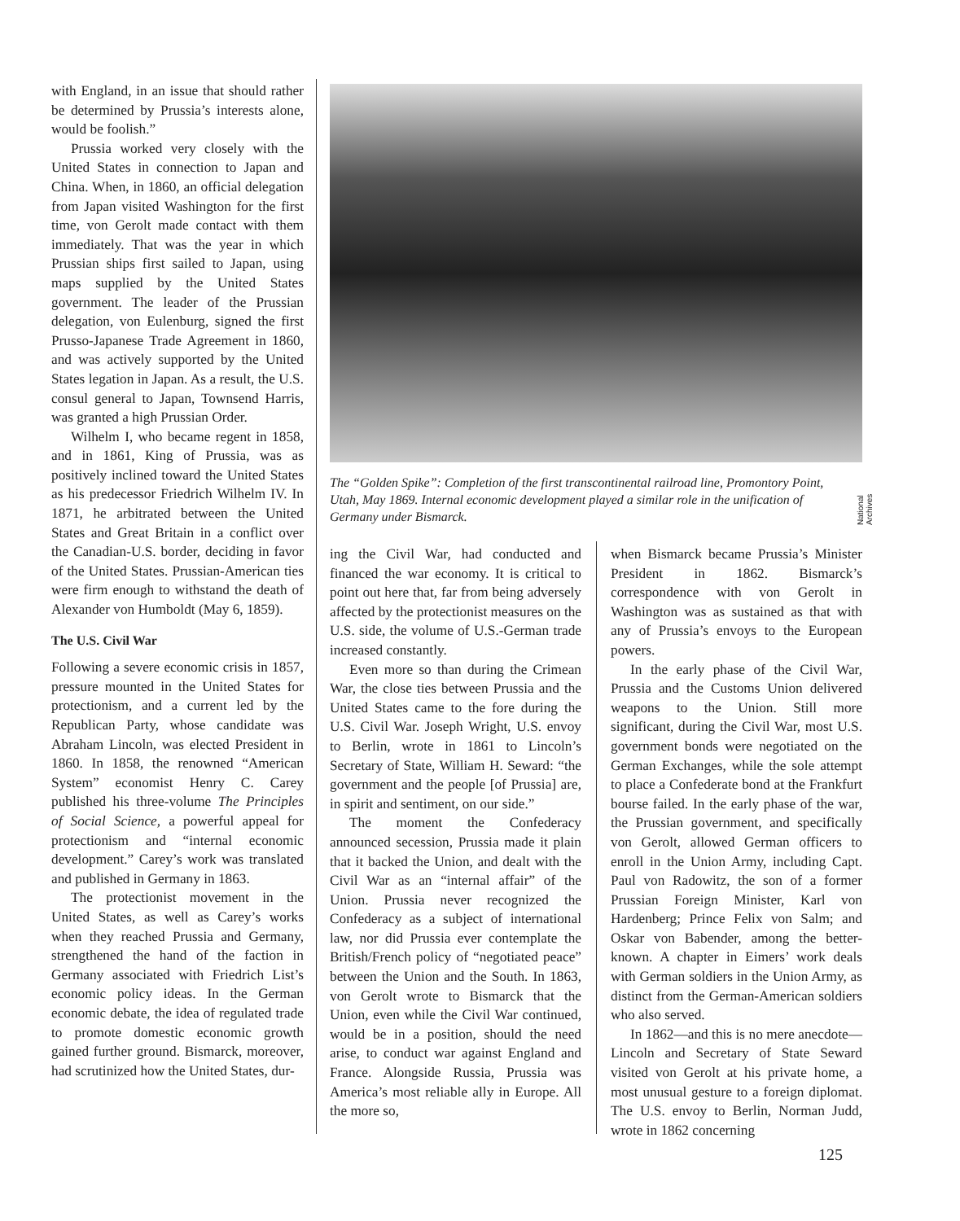with England, in an issue that should rather be determined by Prussia’s interests alone, would be foolish.”
Prussia worked very closely with the United States in connection to Japan and China. When, in 1860, an official delegation from Japan visited Washington for the first time, von Gerolt made contact with them immediately. That was the year in which Prussian ships first sailed to Japan, using maps supplied by the United States government. The leader of the Prussian delegation, von Eulenburg, signed the first Prusso-Japanese Trade Agreement in 1860, and was actively supported by the United States legation in Japan. As a result, the U.S. consul general to Japan, Townsend Harris, was granted a high Prussian Order.
Wilhelm I, who became regent in 1858, and in 1861, King of Prussia, was as positively inclined toward the United States as his predecessor Friedrich Wilhelm IV. In 1871, he arbitrated between the United States and Great Britain in a conflict over the Canadian-U.S. border, deciding in favor of the United States. Prussian-American ties were firm enough to withstand the death of Alexander von Humboldt (May 6, 1859).
The U.S. Civil War
Following a severe economic crisis in 1857, pressure mounted in the United States for protectionism, and a current led by the Republican Party, whose candidate was Abraham Lincoln, was elected President in 1860. In 1858, the renowned “American System” economist Henry C. Carey published his three-volume The Principles of Social Science, a powerful appeal for protectionism and “internal economic development.” Carey’s work was translated and published in Germany in 1863.
The protectionist movement in the United States, as well as Carey’s works when they reached Prussia and Germany, strengthened the hand of the faction in Germany associated with Friedrich List’s economic policy ideas. In the German economic debate, the idea of regulated trade to promote domestic economic growth gained further ground. Bismarck, moreover, had scrutinized how the United States, dur-
National Archives
The “Golden Spike”: Completion of the first transcontinental railroad line, Promontory Point, Utah, May 1869. Internal economic development played a similar role in the unification of Germany under Bismarck.
ing the Civil War, had conducted and financed the war economy. It is critical to point out here that, far from being adversely affected by the protectionist measures on the U.S. side, the volume of U.S.-German trade increased constantly.
Even more so than during the Crimean War, the close ties between Prussia and the United States came to the fore during the U.S. Civil War. Joseph Wright, U.S. envoy to Berlin, wrote in 1861 to Lincoln’s Secretary of State, William H. Seward: “the government and the people [of Prussia] are, in spirit and sentiment, on our side.”
The moment the Confederacy announced secession, Prussia made it plain that it backed the Union, and dealt with the Civil War as an “internal affair” of the Union. Prussia never recognized the Confederacy as a subject of international law, nor did Prussia ever contemplate the British/French policy of “negotiated peace” between the Union and the South. In 1863, von Gerolt wrote to Bismarck that the Union, even while the Civil War continued, would be in a position, should the need arise, to conduct war against England and France. Alongside Russia, Prussia was America’s most reliable ally in Europe. All the more so,
when Bismarck became Prussia’s Minister President in 1862. Bismarck’s correspondence with von Gerolt in Washington was as sustained as that with any of Prussia’s envoys to the European powers.
In the early phase of the Civil War, Prussia and the Customs Union delivered weapons to the Union. Still more significant, during the Civil War, most U.S. government bonds were negotiated on the German Exchanges, while the sole attempt to place a Confederate bond at the Frankfurt bourse failed. In the early phase of the war, the Prussian government, and specifically von Gerolt, allowed German officers to enroll in the Union Army, including Capt. Paul von Radowitz, the son of a former Prussian Foreign Minister, Karl von Hardenberg; Prince Felix von Salm; and Oskar von Babender, among the better-known. A chapter in Eimers’ work deals with German soldiers in the Union Army, as distinct from the German-American soldiers who also served.
In 1862—and this is no mere anecdote—Lincoln and Secretary of State Seward visited von Gerolt at his private home, a most unusual gesture to a foreign diplomat. The U.S. envoy to Berlin, Norman Judd, wrote in 1862 concerning
125